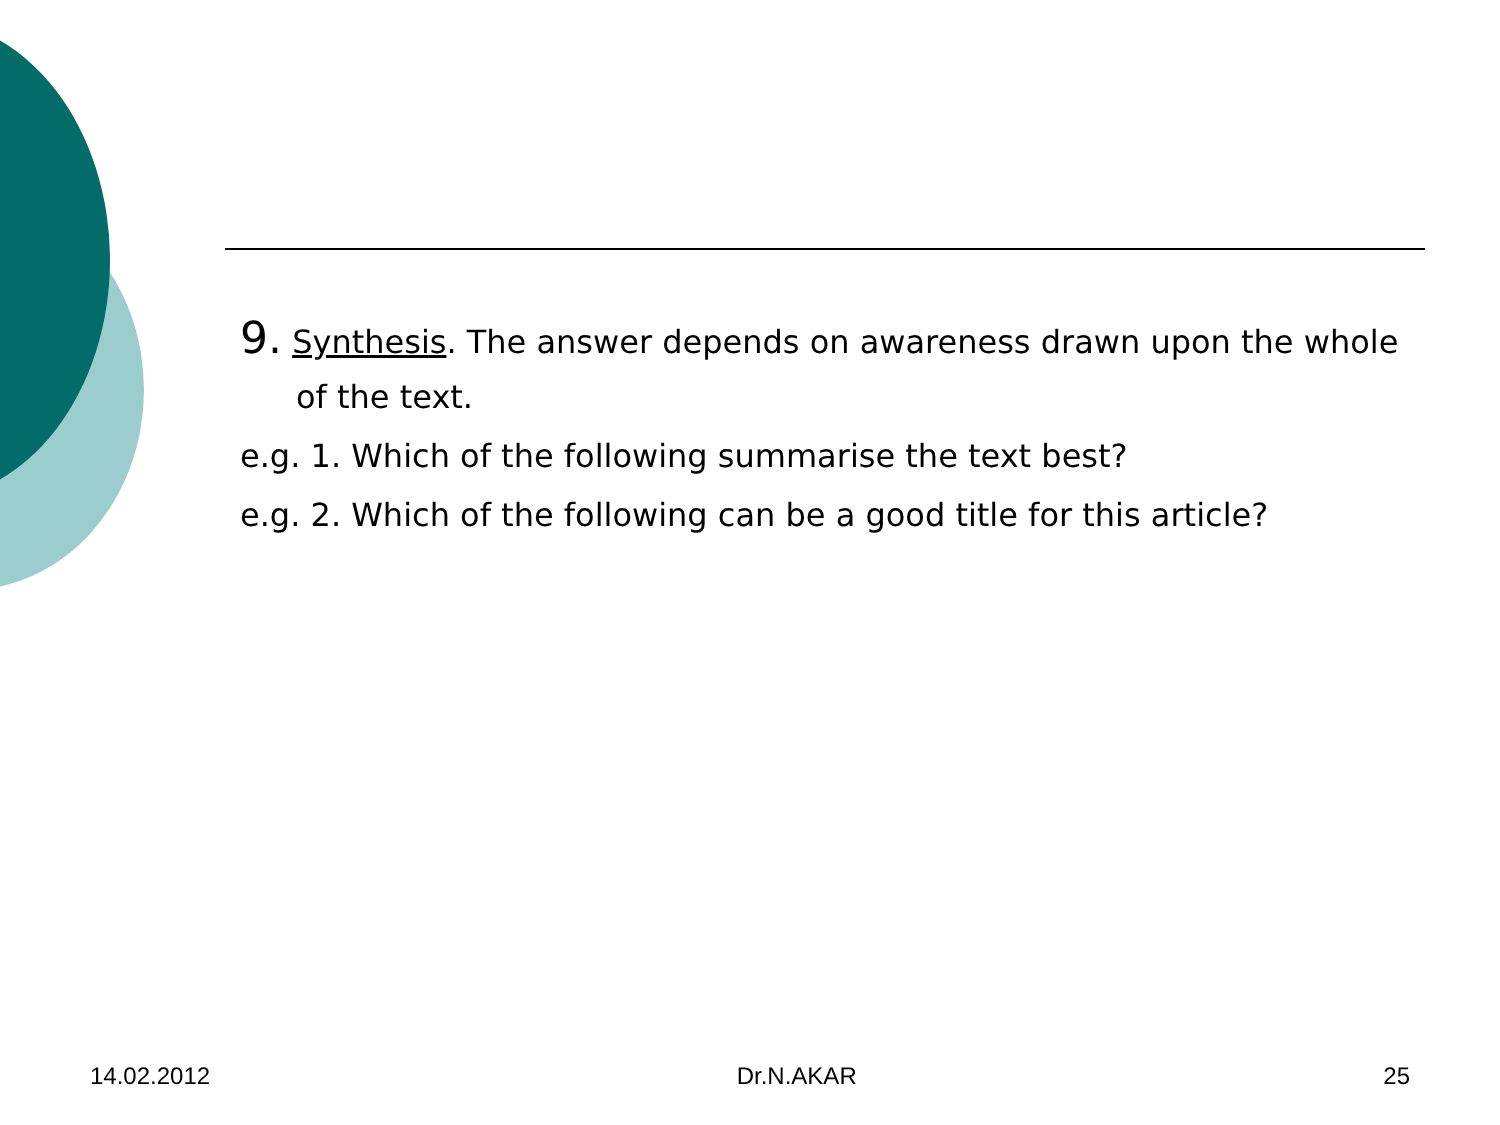9. Synthesis. The answer depends on awareness drawn upon the whole of the text.
e.g. 1. Which of the following summarise the text best?
e.g. 2. Which of the following can be a good title for this article?
14.02.2012 Dr.N.AKAR 25